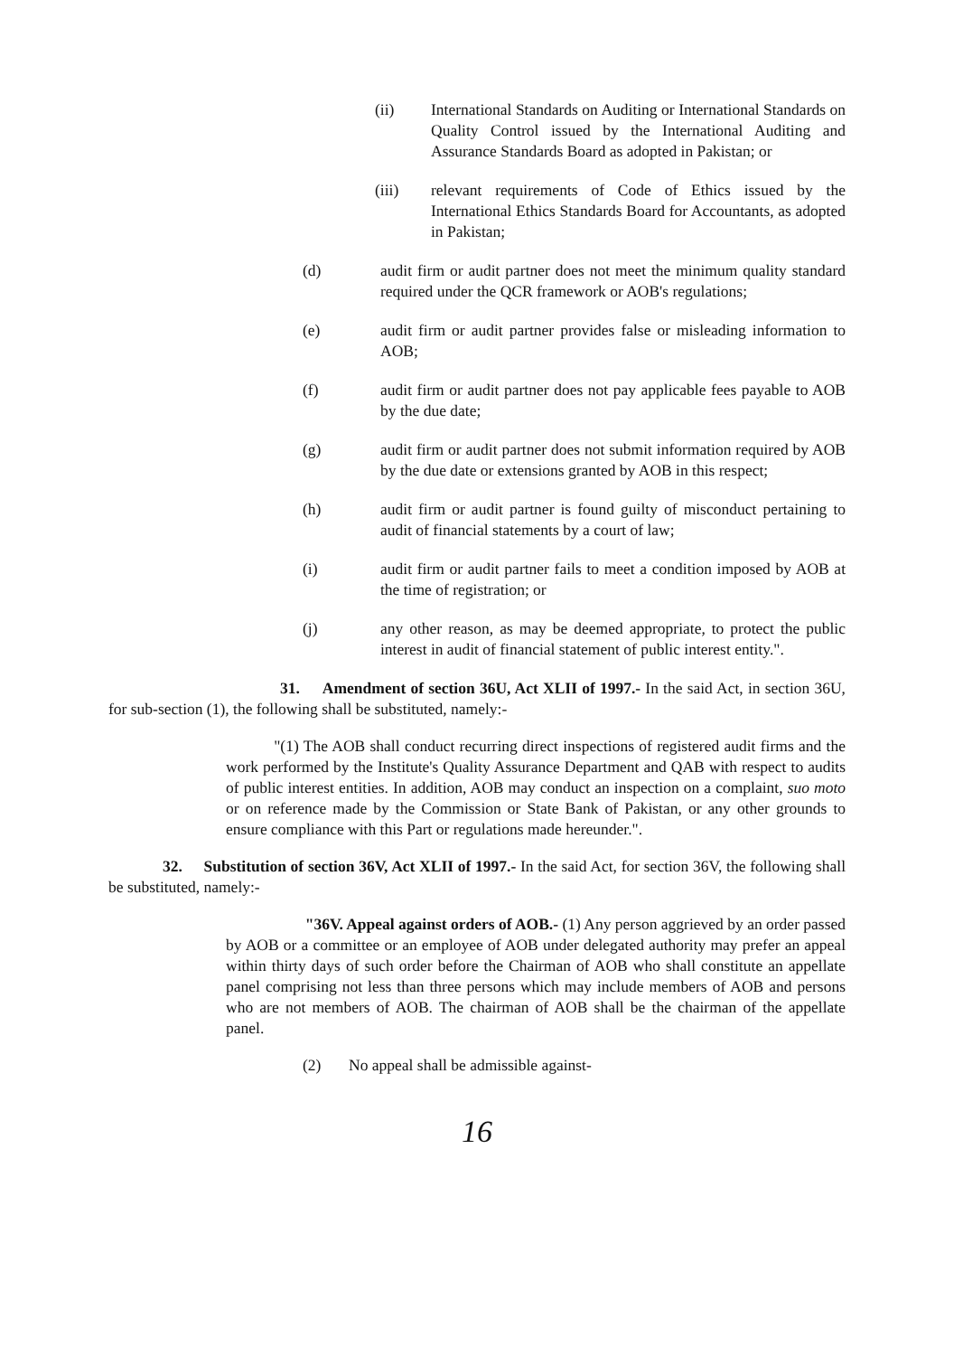(ii) International Standards on Auditing or International Standards on Quality Control issued by the International Auditing and Assurance Standards Board as adopted in Pakistan; or
(iii) relevant requirements of Code of Ethics issued by the International Ethics Standards Board for Accountants, as adopted in Pakistan;
(d) audit firm or audit partner does not meet the minimum quality standard required under the QCR framework or AOB's regulations;
(e) audit firm or audit partner provides false or misleading information to AOB;
(f) audit firm or audit partner does not pay applicable fees payable to AOB by the due date;
(g) audit firm or audit partner does not submit information required by AOB by the due date or extensions granted by AOB in this respect;
(h) audit firm or audit partner is found guilty of misconduct pertaining to audit of financial statements by a court of law;
(i) audit firm or audit partner fails to meet a condition imposed by AOB at the time of registration; or
(j) any other reason, as may be deemed appropriate, to protect the public interest in audit of financial statement of public interest entity.".
31. Amendment of section 36U, Act XLII of 1997.- In the said Act, in section 36U, for sub-section (1), the following shall be substituted, namely:-
"(1) The AOB shall conduct recurring direct inspections of registered audit firms and the work performed by the Institute's Quality Assurance Department and QAB with respect to audits of public interest entities. In addition, AOB may conduct an inspection on a complaint, suo moto or on reference made by the Commission or State Bank of Pakistan, or any other grounds to ensure compliance with this Part or regulations made hereunder.".
32. Substitution of section 36V, Act XLII of 1997.- In the said Act, for section 36V, the following shall be substituted, namely:-
"36V. Appeal against orders of AOB.- (1) Any person aggrieved by an order passed by AOB or a committee or an employee of AOB under delegated authority may prefer an appeal within thirty days of such order before the Chairman of AOB who shall constitute an appellate panel comprising not less than three persons which may include members of AOB and persons who are not members of AOB. The chairman of AOB shall be the chairman of the appellate panel.
(2) No appeal shall be admissible against-
16